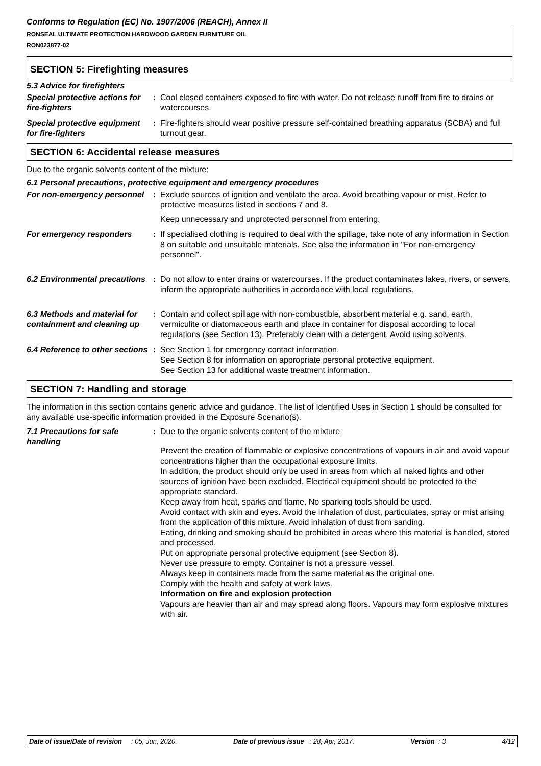Conforms to Regulation (EC) No. 1907/2006 (REACH), Annex II
RONSEAL ULTIMATE PROTECTION HARDWOOD GARDEN FURNITURE OIL
RON023877-02
SECTION 5: Firefighting measures
5.3 Advice for firefighters
Special protective actions for fire-fighters
: Cool closed containers exposed to fire with water. Do not release runoff from fire to drains or watercourses.
Special protective equipment for fire-fighters
: Fire-fighters should wear positive pressure self-contained breathing apparatus (SCBA) and full turnout gear.
SECTION 6: Accidental release measures
Due to the organic solvents content of the mixture:
6.1 Personal precautions, protective equipment and emergency procedures
For non-emergency personnel
: Exclude sources of ignition and ventilate the area. Avoid breathing vapour or mist. Refer to protective measures listed in sections 7 and 8.
Keep unnecessary and unprotected personnel from entering.
For emergency responders : If specialised clothing is required to deal with the spillage, take note of any information in Section 8 on suitable and unsuitable materials. See also the information in "For non-emergency personnel".
6.2 Environmental precautions
: Do not allow to enter drains or watercourses. If the product contaminates lakes, rivers, or sewers, inform the appropriate authorities in accordance with local regulations.
6.3 Methods and material for containment and cleaning up
: Contain and collect spillage with non-combustible, absorbent material e.g. sand, earth, vermiculite or diatomaceous earth and place in container for disposal according to local regulations (see Section 13). Preferably clean with a detergent. Avoid using solvents.
6.4 Reference to other sections
: See Section 1 for emergency contact information.
See Section 8 for information on appropriate personal protective equipment.
See Section 13 for additional waste treatment information.
SECTION 7: Handling and storage
The information in this section contains generic advice and guidance. The list of Identified Uses in Section 1 should be consulted for any available use-specific information provided in the Exposure Scenario(s).
7.1 Precautions for safe handling
: Due to the organic solvents content of the mixture:
Prevent the creation of flammable or explosive concentrations of vapours in air and avoid vapour concentrations higher than the occupational exposure limits.
In addition, the product should only be used in areas from which all naked lights and other sources of ignition have been excluded. Electrical equipment should be protected to the appropriate standard.
Keep away from heat, sparks and flame. No sparking tools should be used.
Avoid contact with skin and eyes. Avoid the inhalation of dust, particulates, spray or mist arising from the application of this mixture. Avoid inhalation of dust from sanding.
Eating, drinking and smoking should be prohibited in areas where this material is handled, stored and processed.
Put on appropriate personal protective equipment (see Section 8).
Never use pressure to empty. Container is not a pressure vessel.
Always keep in containers made from the same material as the original one.
Comply with the health and safety at work laws.
Information on fire and explosion protection
Vapours are heavier than air and may spread along floors. Vapours may form explosive mixtures with air.
Date of issue/Date of revision : 05, Jun, 2020. Date of previous issue : 28, Apr, 2017. Version : 3 4/12